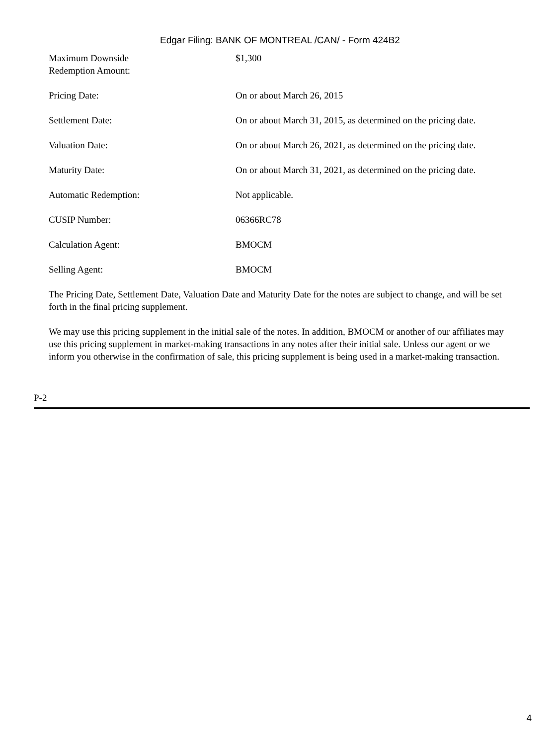Edgar Filing: BANK OF MONTREAL /CAN/ - Form 424B2
| Maximum Downside Redemption Amount: | $1,300 |
| Pricing Date: | On or about March 26, 2015 |
| Settlement Date: | On or about March 31, 2015, as determined on the pricing date. |
| Valuation Date: | On or about March 26, 2021, as determined on the pricing date. |
| Maturity Date: | On or about March 31, 2021, as determined on the pricing date. |
| Automatic Redemption: | Not applicable. |
| CUSIP Number: | 06366RC78 |
| Calculation Agent: | BMOCM |
| Selling Agent: | BMOCM |
The Pricing Date, Settlement Date, Valuation Date and Maturity Date for the notes are subject to change, and will be set forth in the final pricing supplement.
We may use this pricing supplement in the initial sale of the notes. In addition, BMOCM or another of our affiliates may use this pricing supplement in market-making transactions in any notes after their initial sale. Unless our agent or we inform you otherwise in the confirmation of sale, this pricing supplement is being used in a market-making transaction.
P-2
4